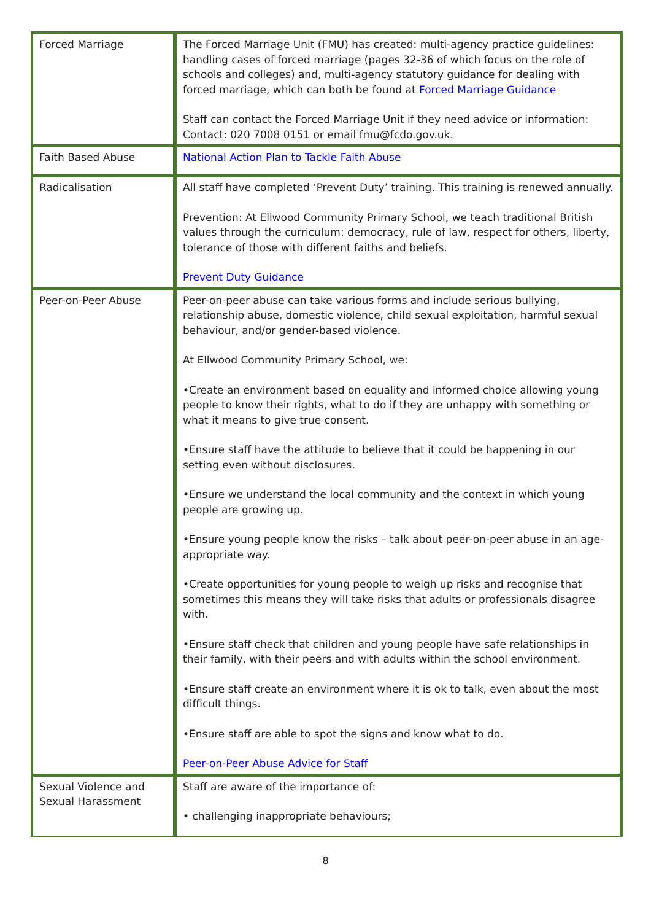| Forced Marriage | The Forced Marriage Unit (FMU) has created: multi-agency practice guidelines: handling cases of forced marriage (pages 32-36 of which focus on the role of schools and colleges) and, multi-agency statutory guidance for dealing with forced marriage, which can both be found at Forced Marriage Guidance Staff can contact the Forced Marriage Unit if they need advice or information: Contact: 020 7008 0151 or email fmu@fcdo.gov.uk. |
| Faith Based Abuse | National Action Plan to Tackle Faith Abuse |
| Radicalisation | All staff have completed ‘Prevent Duty’ training. This training is renewed annually. Prevention: At Ellwood Community Primary School, we teach traditional British values through the curriculum: democracy, rule of law, respect for others, liberty, tolerance of those with different faiths and beliefs. Prevent Duty Guidance |
| Peer-on-Peer Abuse | Peer-on-peer abuse can take various forms and include serious bullying, relationship abuse, domestic violence, child sexual exploitation, harmful sexual behaviour, and/or gender-based violence. At Ellwood Community Primary School, we: •Create an environment based on equality and informed choice allowing young people to know their rights, what to do if they are unhappy with something or what it means to give true consent. •Ensure staff have the attitude to believe that it could be happening in our setting even without disclosures. •Ensure we understand the local community and the context in which young people are growing up. •Ensure young people know the risks – talk about peer-on-peer abuse in an age-appropriate way. •Create opportunities for young people to weigh up risks and recognise that sometimes this means they will take risks that adults or professionals disagree with. •Ensure staff check that children and young people have safe relationships in their family, with their peers and with adults within the school environment. •Ensure staff create an environment where it is ok to talk, even about the most difficult things. •Ensure staff are able to spot the signs and know what to do. Peer-on-Peer Abuse Advice for Staff |
| Sexual Violence and Sexual Harassment | Staff are aware of the importance of: • challenging inappropriate behaviours; |
8